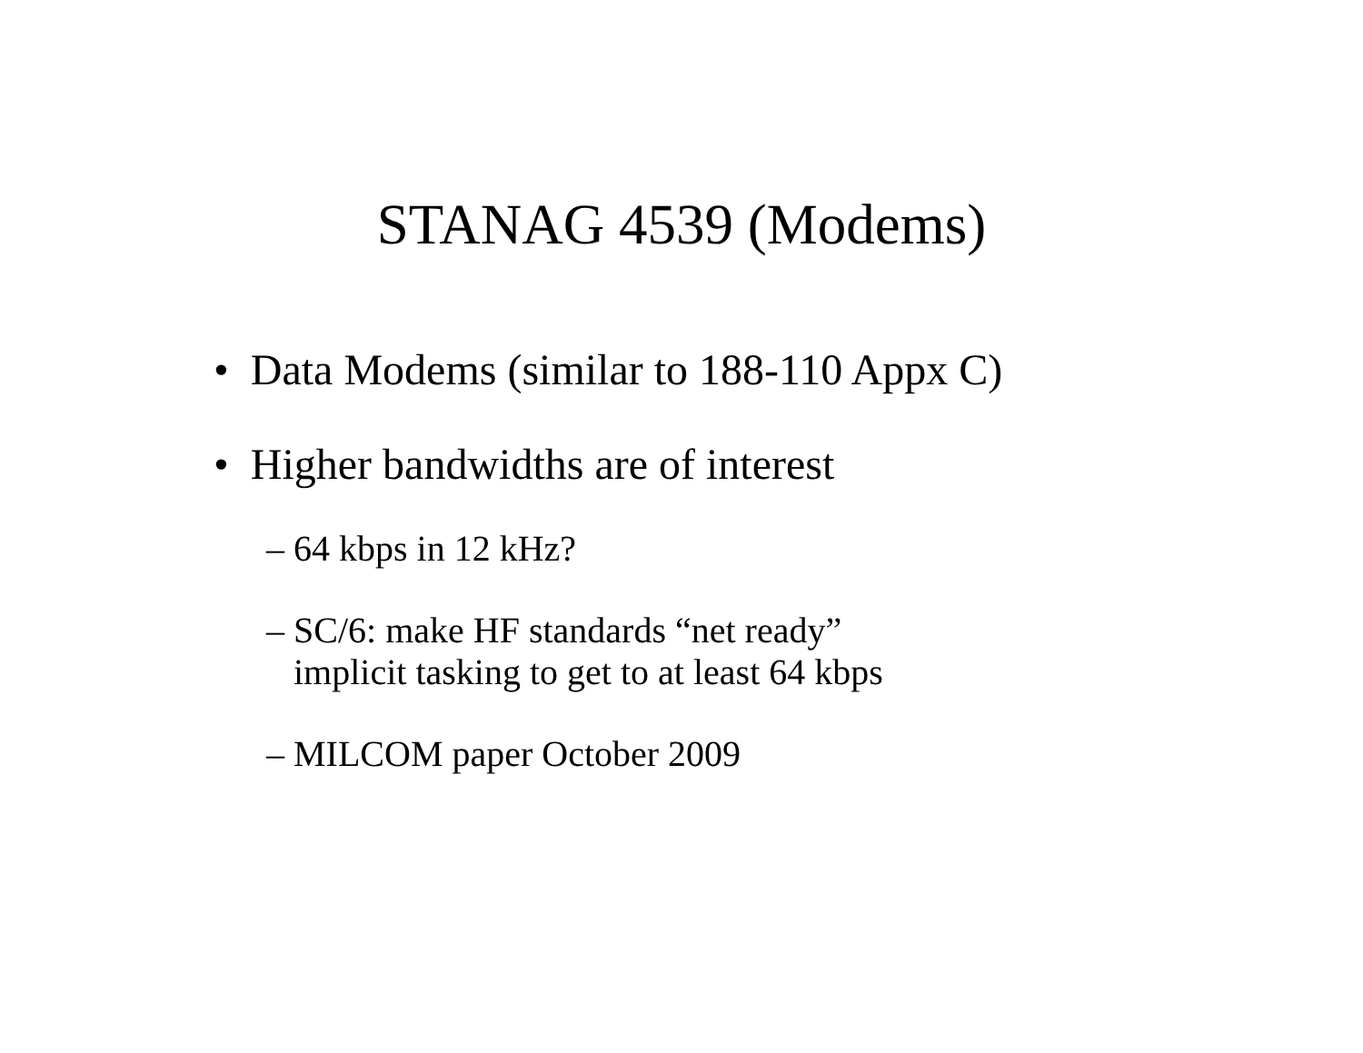STANAG 4539 (Modems)
• Data Modems (similar to 188-110 Appx C)
• Higher bandwidths are of interest
– 64 kbps in 12 kHz?
– SC/6: make HF standards “net ready”
implicit tasking to get to at least 64 kbps
– MILCOM paper October 2009